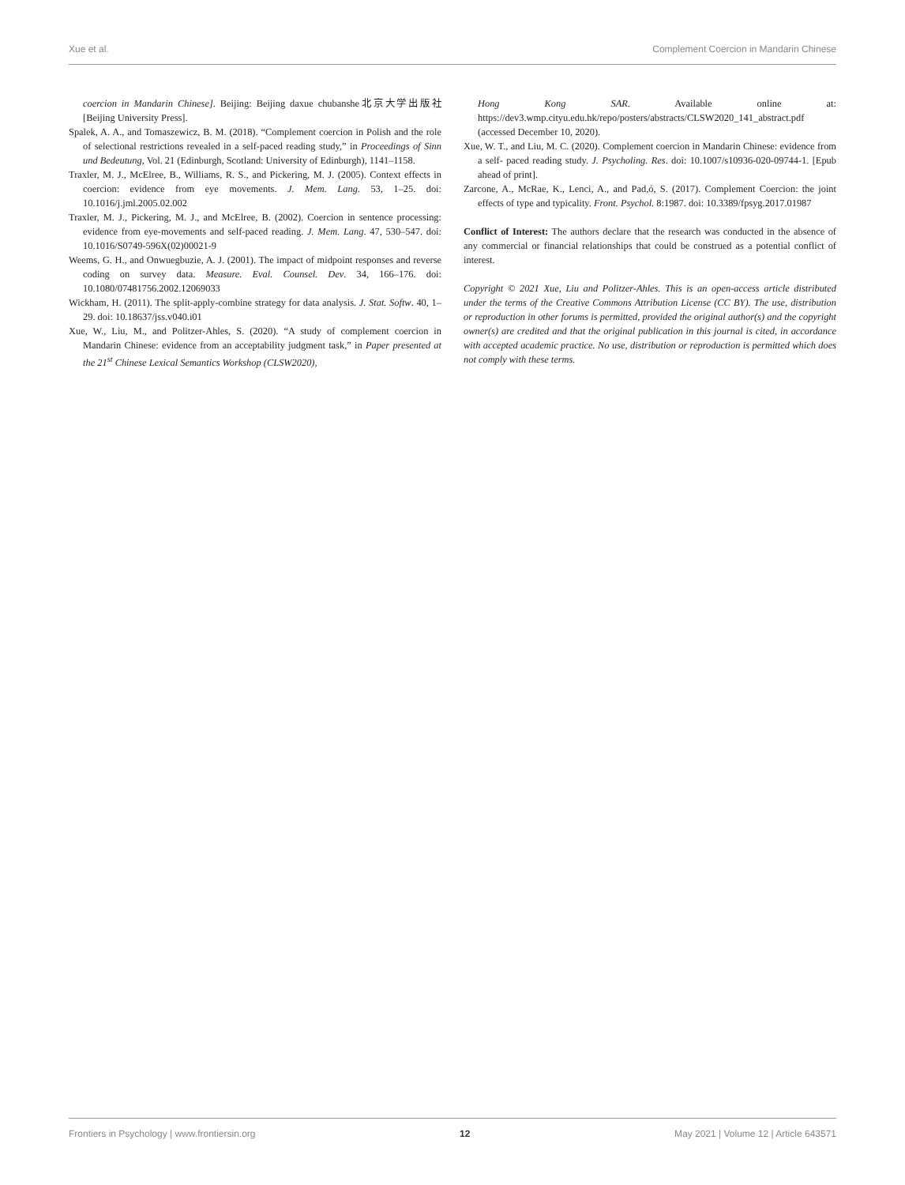Xue et al. Complement Coercion in Mandarin Chinese
coercion in Mandarin Chinese]. Beijing: Beijing daxue chubanshe北京大学出版社 [Beijing University Press].
Spalek, A. A., and Tomaszewicz, B. M. (2018). “Complement coercion in Polish and the role of selectional restrictions revealed in a self-paced reading study,” in Proceedings of Sinn und Bedeutung, Vol. 21 (Edinburgh, Scotland: University of Edinburgh), 1141–1158.
Traxler, M. J., McElree, B., Williams, R. S., and Pickering, M. J. (2005). Context effects in coercion: evidence from eye movements. J. Mem. Lang. 53, 1–25. doi: 10.1016/j.jml.2005.02.002
Traxler, M. J., Pickering, M. J., and McElree, B. (2002). Coercion in sentence processing: evidence from eye-movements and self-paced reading. J. Mem. Lang. 47, 530–547. doi: 10.1016/S0749-596X(02)00021-9
Weems, G. H., and Onwuegbuzie, A. J. (2001). The impact of midpoint responses and reverse coding on survey data. Measure. Eval. Counsel. Dev. 34, 166–176. doi: 10.1080/07481756.2002.12069033
Wickham, H. (2011). The split-apply-combine strategy for data analysis. J. Stat. Softw. 40, 1–29. doi: 10.18637/jss.v040.i01
Xue, W., Liu, M., and Politzer-Ahles, S. (2020). “A study of complement coercion in Mandarin Chinese: evidence from an acceptability judgment task,” in Paper presented at the 21<sup>st</sup> Chinese Lexical Semantics Workshop (CLSW2020),
Hong Kong SAR. Available online at: https://dev3.wmp.cityu.edu.hk/repo/posters/abstracts/CLSW2020_141_abstract.pdf (accessed December 10, 2020).
Xue, W. T., and Liu, M. C. (2020). Complement coercion in Mandarin Chinese: evidence from a self- paced reading study. J. Psycholing. Res. doi: 10.1007/s10936-020-09744-1. [Epub ahead of print].
Zarcone, A., McRae, K., Lenci, A., and Pad,ó, S. (2017). Complement Coercion: the joint effects of type and typicality. Front. Psychol. 8:1987. doi: 10.3389/fpsyg.2017.01987
Conflict of Interest: The authors declare that the research was conducted in the absence of any commercial or financial relationships that could be construed as a potential conflict of interest.
Copyright © 2021 Xue, Liu and Politzer-Ahles. This is an open-access article distributed under the terms of the Creative Commons Attribution License (CC BY). The use, distribution or reproduction in other forums is permitted, provided the original author(s) and the copyright owner(s) are credited and that the original publication in this journal is cited, in accordance with accepted academic practice. No use, distribution or reproduction is permitted which does not comply with these terms.
Frontiers in Psychology | www.frontiersin.org 12 May 2021 | Volume 12 | Article 643571